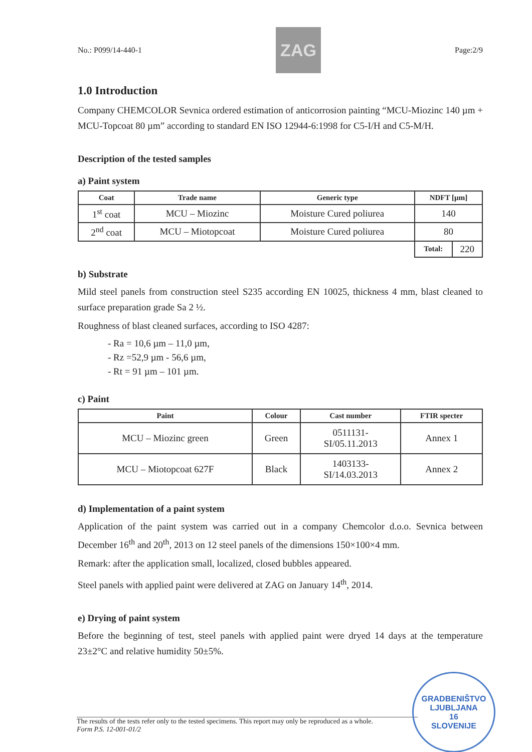No.: P099/14-440-1
ZAG
Page:2/9
1.0 Introduction
Company CHEMCOLOR Sevnica ordered estimation of anticorrosion painting “MCU-Miozinc 140 µm + MCU-Topcoat 80 µm” according to standard EN ISO 12944-6:1998 for C5-I/H and C5-M/H.
Description of the tested samples
a) Paint system
| Coat | Trade name | Generic type | NDFT [µm] | |
| --- | --- | --- | --- | --- |
| 1<sup>st</sup> coat | MCU – Miozinc | Moisture Cured poliurea | 140 | |
| 2<sup>nd</sup> coat | MCU – Miotopcoat | Moisture Cured poliurea | 80 | |
| | | | Total: | 220 |
b) Substrate
Mild steel panels from construction steel S235 according EN 10025, thickness 4 mm, blast cleaned to surface preparation grade Sa 2 ½.
Roughness of blast cleaned surfaces, according to ISO 4287:
- Ra = 10,6 µm – 11,0 µm,
- Rz =52,9 µm - 56,6 µm,
- Rt = 91 µm – 101 µm.
c) Paint
| Paint | Colour | Cast number | FTIR specter |
| --- | --- | --- | --- |
| MCU – Miozinc green | Green | 0511131- SI/05.11.2013 | Annex 1 |
| MCU – Miotopcoat 627F | Black | 1403133- SI/14.03.2013 | Annex 2 |
d) Implementation of a paint system
Application of the paint system was carried out in a company Chemcolor d.o.o. Sevnica between December 16<sup>th</sup> and 20<sup>th</sup>, 2013 on 12 steel panels of the dimensions 150×100×4 mm.
Remark: after the application small, localized, closed bubbles appeared.
Steel panels with applied paint were delivered at ZAG on January 14<sup>th</sup>, 2014.
e) Drying of paint system
Before the beginning of test, steel panels with applied paint were dryed 14 days at the temperature 23±2°C and relative humidity 50±5%.
The results of the tests refer only to the tested specimens. This report may only be reproduced as a whole.
Form P.S. 12-001-01/2
GRADBENIŠTVO
LJUBLJANA
16
SLOVENIJE